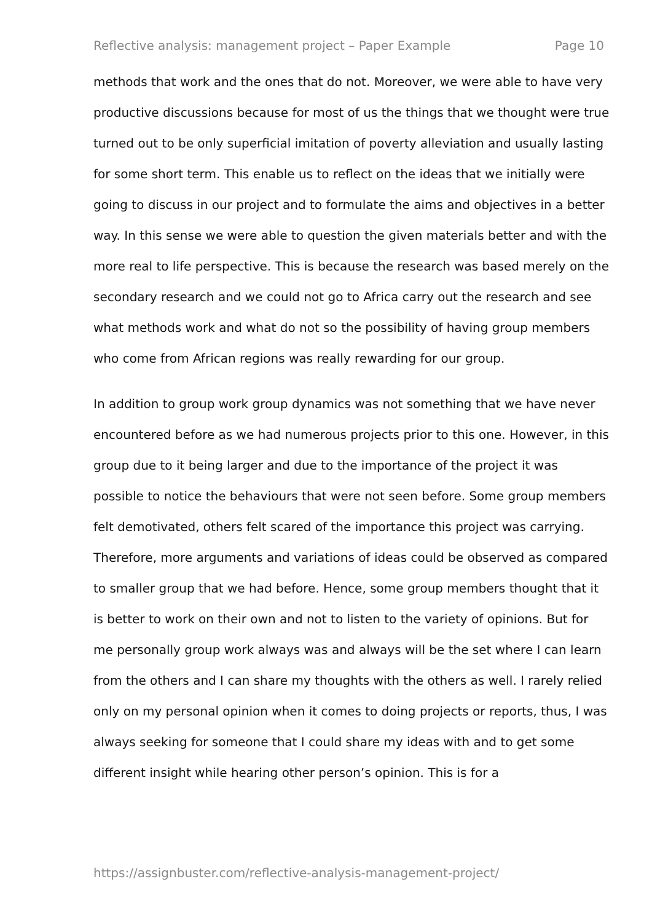Reflective analysis: management project – Paper Example Page 10
methods that work and the ones that do not. Moreover, we were able to have very productive discussions because for most of us the things that we thought were true turned out to be only superficial imitation of poverty alleviation and usually lasting for some short term. This enable us to reflect on the ideas that we initially were going to discuss in our project and to formulate the aims and objectives in a better way. In this sense we were able to question the given materials better and with the more real to life perspective. This is because the research was based merely on the secondary research and we could not go to Africa carry out the research and see what methods work and what do not so the possibility of having group members who come from African regions was really rewarding for our group.
In addition to group work group dynamics was not something that we have never encountered before as we had numerous projects prior to this one. However, in this group due to it being larger and due to the importance of the project it was possible to notice the behaviours that were not seen before. Some group members felt demotivated, others felt scared of the importance this project was carrying. Therefore, more arguments and variations of ideas could be observed as compared to smaller group that we had before. Hence, some group members thought that it is better to work on their own and not to listen to the variety of opinions. But for me personally group work always was and always will be the set where I can learn from the others and I can share my thoughts with the others as well. I rarely relied only on my personal opinion when it comes to doing projects or reports, thus, I was always seeking for someone that I could share my ideas with and to get some different insight while hearing other person’s opinion. This is for a
https://assignbuster.com/reflective-analysis-management-project/